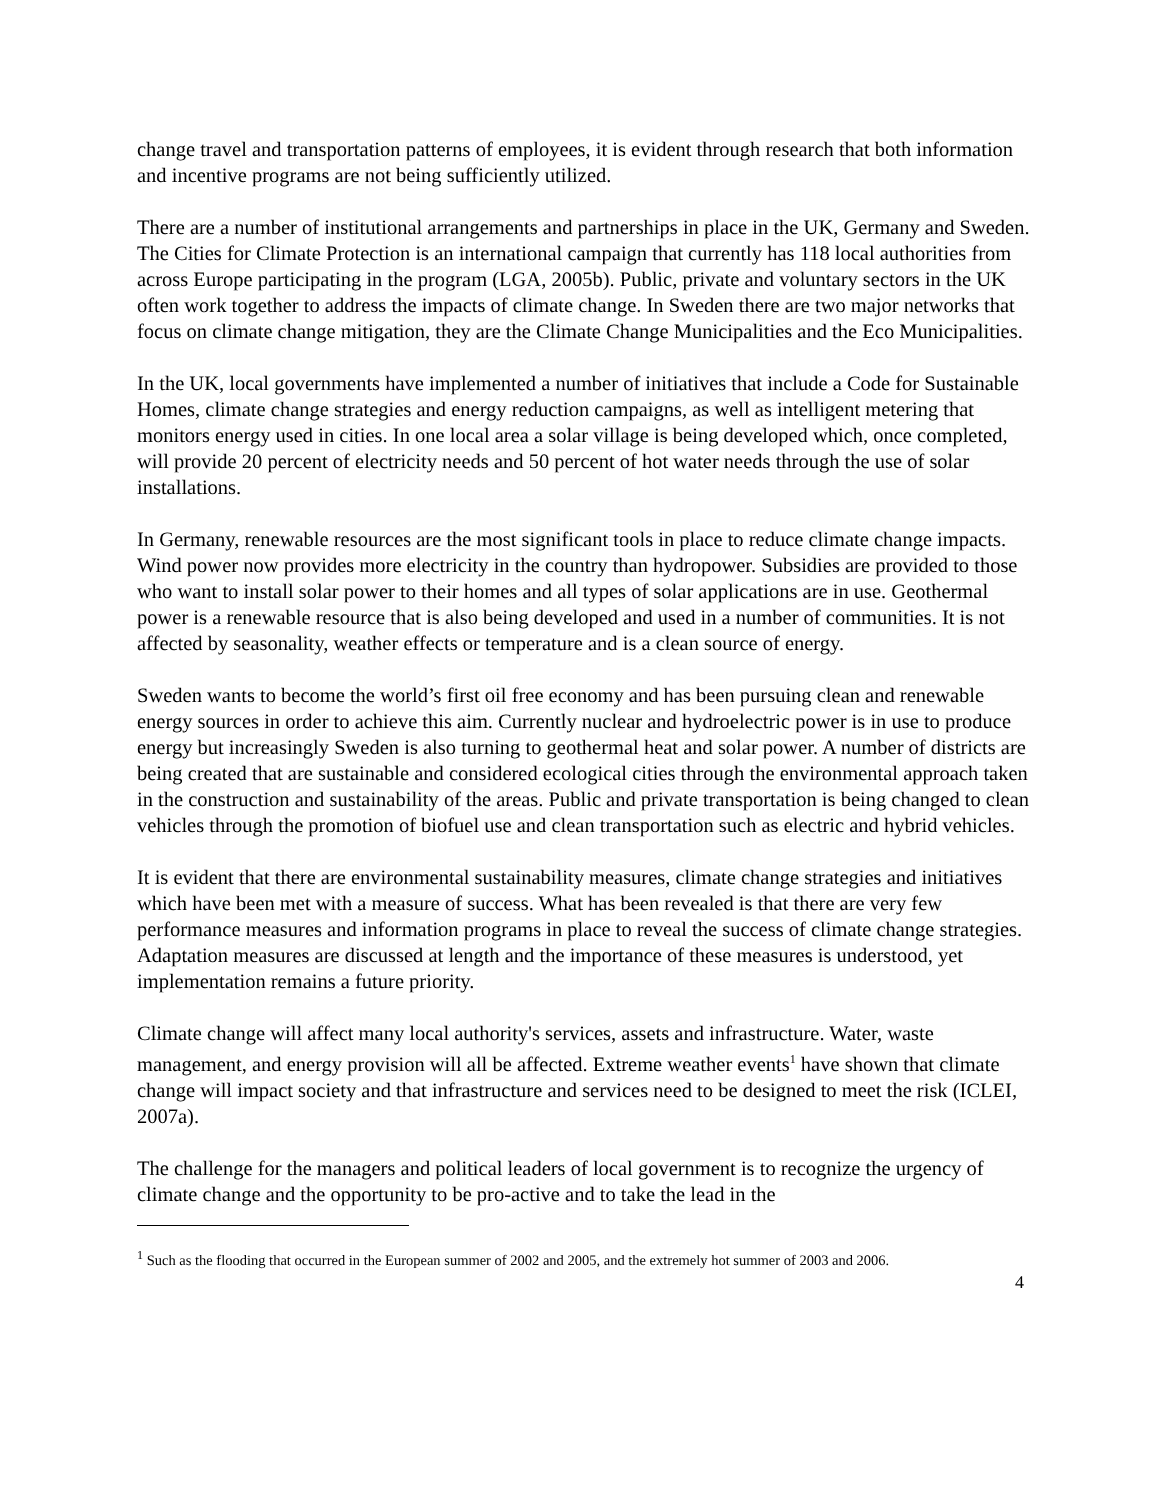change travel and transportation patterns of employees, it is evident through research that both information and incentive programs are not being sufficiently utilized.
There are a number of institutional arrangements and partnerships in place in the UK, Germany and Sweden. The Cities for Climate Protection is an international campaign that currently has 118 local authorities from across Europe participating in the program (LGA, 2005b). Public, private and voluntary sectors in the UK often work together to address the impacts of climate change. In Sweden there are two major networks that focus on climate change mitigation, they are the Climate Change Municipalities and the Eco Municipalities.
In the UK, local governments have implemented a number of initiatives that include a Code for Sustainable Homes, climate change strategies and energy reduction campaigns, as well as intelligent metering that monitors energy used in cities. In one local area a solar village is being developed which, once completed, will provide 20 percent of electricity needs and 50 percent of hot water needs through the use of solar installations.
In Germany, renewable resources are the most significant tools in place to reduce climate change impacts. Wind power now provides more electricity in the country than hydropower. Subsidies are provided to those who want to install solar power to their homes and all types of solar applications are in use. Geothermal power is a renewable resource that is also being developed and used in a number of communities. It is not affected by seasonality, weather effects or temperature and is a clean source of energy.
Sweden wants to become the world’s first oil free economy and has been pursuing clean and renewable energy sources in order to achieve this aim. Currently nuclear and hydroelectric power is in use to produce energy but increasingly Sweden is also turning to geothermal heat and solar power. A number of districts are being created that are sustainable and considered ecological cities through the environmental approach taken in the construction and sustainability of the areas. Public and private transportation is being changed to clean vehicles through the promotion of biofuel use and clean transportation such as electric and hybrid vehicles.
It is evident that there are environmental sustainability measures, climate change strategies and initiatives which have been met with a measure of success. What has been revealed is that there are very few performance measures and information programs in place to reveal the success of climate change strategies. Adaptation measures are discussed at length and the importance of these measures is understood, yet implementation remains a future priority.
Climate change will affect many local authority's services, assets and infrastructure. Water, waste management, and energy provision will all be affected. Extreme weather events<sup>1</sup> have shown that climate change will impact society and that infrastructure and services need to be designed to meet the risk (ICLEI, 2007a).
The challenge for the managers and political leaders of local government is to recognize the urgency of climate change and the opportunity to be pro-active and to take the lead in the
<sup>1</sup> Such as the flooding that occurred in the European summer of 2002 and 2005, and the extremely hot summer of 2003 and 2006.
4